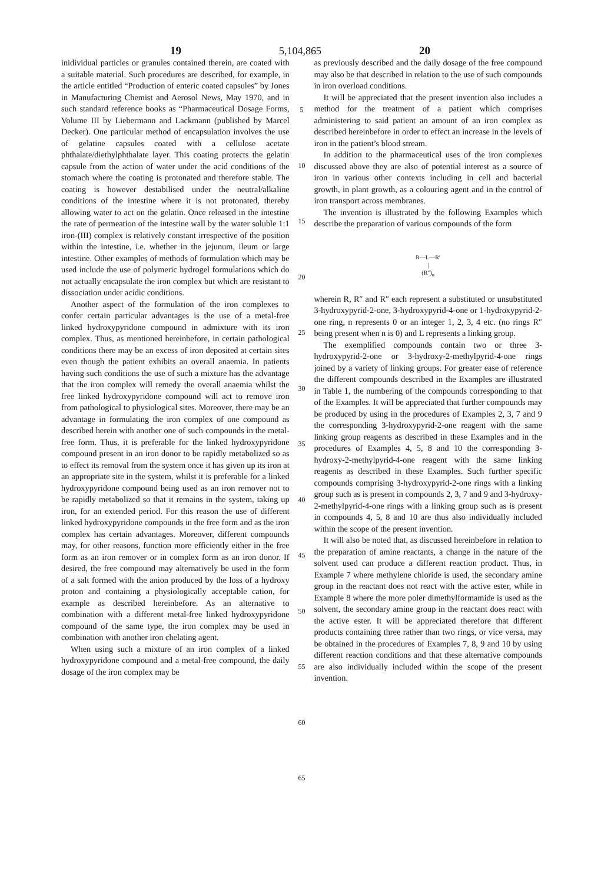19 5,104,865 20
inidividual particles or granules contained therein, are coated with a suitable material. Such procedures are described, for example, in the article entitled “Production of enteric coated capsules” by Jones in Manufacturing Chemist and Aerosol News, May 1970, and in such standard reference books as “Pharmaceutical Dosage Forms, Volume III by Liebermann and Lackmann (published by Marcel Decker). One particular method of encapsulation involves the use of gelatine capsules coated with a cellulose acetate phthalate/diethylphthalate layer. This coating protects the gelatin capsule from the action of water under the acid conditions of the stomach where the coating is protonated and therefore stable. The coating is however destabilised under the neutral/alkaline conditions of the intestine where it is not protonated, thereby allowing water to act on the gelatin. Once released in the intestine the rate of permeation of the intestine wall by the water soluble 1:1 iron-(III) complex is relatively constant irrespective of the position within the intestine, i.e. whether in the jejunum, ileum or large intestine. Other examples of methods of formulation which may be used include the use of polymeric hydrogel formulations which do not actually encapsulate the iron complex but which are resistant to dissociation under acidic conditions.
Another aspect of the formulation of the iron complexes to confer certain particular advantages is the use of a metal-free linked hydroxypyridone compound in admixture with its iron complex. Thus, as mentioned hereinbefore, in certain pathological conditions there may be an excess of iron deposited at certain sites even though the patient exhibits an overall anaemia. In patients having such conditions the use of such a mixture has the advantage that the iron complex will remedy the overall anaemia whilst the free linked hydroxypyridone compound will act to remove iron from pathological to physiological sites. Moreover, there may be an advantage in formulating the iron complex of one compound as described herein with another one of such compounds in the metal-free form. Thus, it is preferable for the linked hydroxypyridone compound present in an iron donor to be rapidly metabolized so as to effect its removal from the system once it has given up its iron at an appropriate site in the system, whilst it is preferable for a linked hydroxypyridone compound being used as an iron remover not to be rapidly metabolized so that it remains in the system, taking up iron, for an extended period. For this reason the use of different linked hydroxypyridone compounds in the free form and as the iron complex has certain advantages. Moreover, different compounds may, for other reasons, function more efficiently either in the free form as an iron remover or in complex form as an iron donor. If desired, the free compound may alternatively be used in the form of a salt formed with the anion produced by the loss of a hydroxy proton and containing a physiologically acceptable cation, for example as described hereinbefore. As an alternative to combination with a different metal-free linked hydroxypyridone compound of the same type, the iron complex may be used in combination with another iron chelating agent.
When using such a mixture of an iron complex of a linked hydroxypyridone compound and a metal-free compound, the daily dosage of the iron complex may be
5
10
15
20
25
30
35
40
45
50
55
60
65
as previously described and the daily dosage of the free compound may also be that described in relation to the use of such compounds in iron overload conditions.
It will be appreciated that the present invention also includes a method for the treatment of a patient which comprises administering to said patient an amount of an iron complex as described hereinbefore in order to effect an increase in the levels of iron in the patient’s blood stream.
In addition to the pharmaceutical uses of the iron complexes discussed above they are also of potential interest as a source of iron in various other contexts including in cell and bacterial growth, in plant growth, as a colouring agent and in the control of iron transport across membranes.
The invention is illustrated by the following Examples which describe the preparation of various compounds of the form
R—L—R′
|
(R″)<sub>n</sub>
wherein R, R″ and R″ each represent a substituted or unsubstituted 3-hydroxypyrid-2-one, 3-hydroxypyrid-4-one or 1-hydroxypyrid-2-one ring, n represents 0 or an integer 1, 2, 3, 4 etc. (no rings R″ being present when n is 0) and L represents a linking group.
The exemplified compounds contain two or three 3-hydroxypyrid-2-one or 3-hydroxy-2-methylpyrid-4-one rings joined by a variety of linking groups. For greater ease of reference the different compounds described in the Examples are illustrated in Table 1, the numbering of the compounds corresponding to that of the Examples. It will be appreciated that further compounds may be produced by using in the procedures of Examples 2, 3, 7 and 9 the corresponding 3-hydroxypyrid-2-one reagent with the same linking group reagents as described in these Examples and in the procedures of Examples 4, 5, 8 and 10 the corresponding 3-hydroxy-2-methylpyrid-4-one reagent with the same linking reagents as described in these Examples. Such further specific compounds comprising 3-hydroxypyrid-2-one rings with a linking group such as is present in compounds 2, 3, 7 and 9 and 3-hydroxy-2-methylpyrid-4-one rings with a linking group such as is present in compounds 4, 5, 8 and 10 are thus also individually included within the scope of the present invention.
It will also be noted that, as discussed hereinbefore in relation to the preparation of amine reactants, a change in the nature of the solvent used can produce a different reaction product. Thus, in Example 7 where methylene chloride is used, the secondary amine group in the reactant does not react with the active ester, while in Example 8 where the more poler dimethylformamide is used as the solvent, the secondary amine group in the reactant does react with the active ester. It will be appreciated therefore that different products containing three rather than two rings, or vice versa, may be obtained in the procedures of Examples 7, 8, 9 and 10 by using different reaction conditions and that these alternative compounds are also individually included within the scope of the present invention.